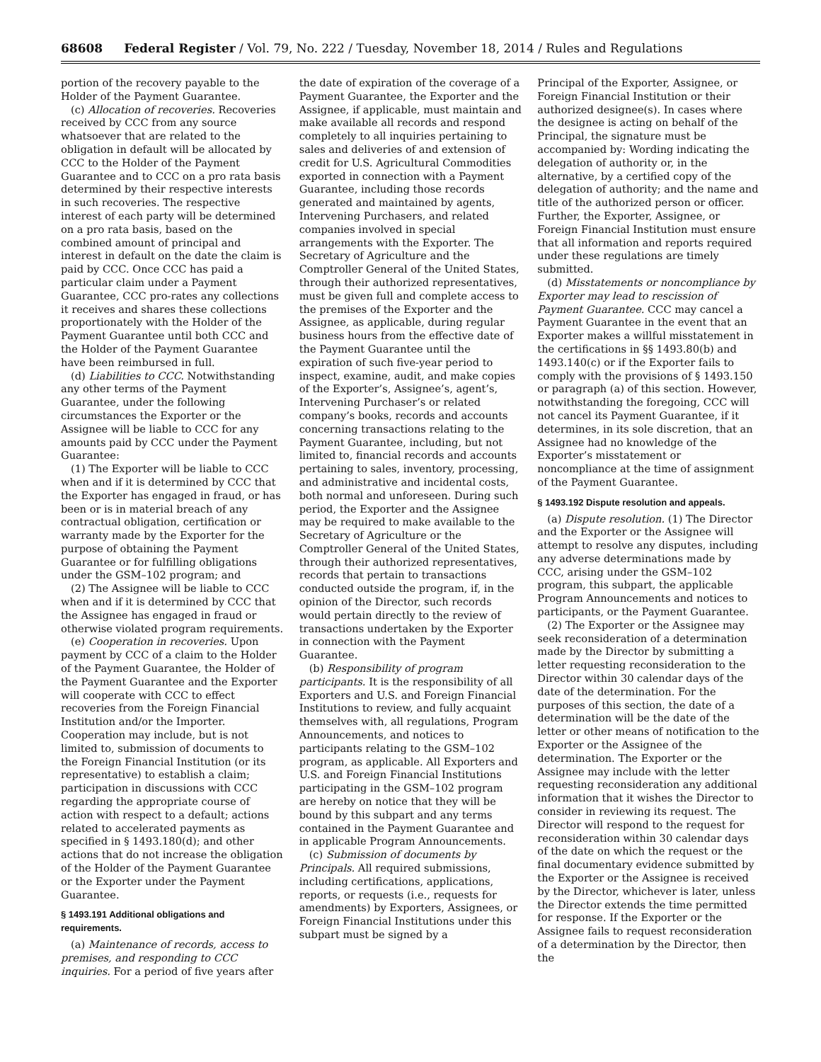68608 Federal Register / Vol. 79, No. 222 / Tuesday, November 18, 2014 / Rules and Regulations
portion of the recovery payable to the Holder of the Payment Guarantee.
(c) Allocation of recoveries. Recoveries received by CCC from any source whatsoever that are related to the obligation in default will be allocated by CCC to the Holder of the Payment Guarantee and to CCC on a pro rata basis determined by their respective interests in such recoveries. The respective interest of each party will be determined on a pro rata basis, based on the combined amount of principal and interest in default on the date the claim is paid by CCC. Once CCC has paid a particular claim under a Payment Guarantee, CCC pro-rates any collections it receives and shares these collections proportionately with the Holder of the Payment Guarantee until both CCC and the Holder of the Payment Guarantee have been reimbursed in full.
(d) Liabilities to CCC. Notwithstanding any other terms of the Payment Guarantee, under the following circumstances the Exporter or the Assignee will be liable to CCC for any amounts paid by CCC under the Payment Guarantee:
(1) The Exporter will be liable to CCC when and if it is determined by CCC that the Exporter has engaged in fraud, or has been or is in material breach of any contractual obligation, certification or warranty made by the Exporter for the purpose of obtaining the Payment Guarantee or for fulfilling obligations under the GSM–102 program; and
(2) The Assignee will be liable to CCC when and if it is determined by CCC that the Assignee has engaged in fraud or otherwise violated program requirements.
(e) Cooperation in recoveries. Upon payment by CCC of a claim to the Holder of the Payment Guarantee, the Holder of the Payment Guarantee and the Exporter will cooperate with CCC to effect recoveries from the Foreign Financial Institution and/or the Importer. Cooperation may include, but is not limited to, submission of documents to the Foreign Financial Institution (or its representative) to establish a claim; participation in discussions with CCC regarding the appropriate course of action with respect to a default; actions related to accelerated payments as specified in § 1493.180(d); and other actions that do not increase the obligation of the Holder of the Payment Guarantee or the Exporter under the Payment Guarantee.
§ 1493.191 Additional obligations and requirements.
(a) Maintenance of records, access to premises, and responding to CCC inquiries. For a period of five years after
the date of expiration of the coverage of a Payment Guarantee, the Exporter and the Assignee, if applicable, must maintain and make available all records and respond completely to all inquiries pertaining to sales and deliveries of and extension of credit for U.S. Agricultural Commodities exported in connection with a Payment Guarantee, including those records generated and maintained by agents, Intervening Purchasers, and related companies involved in special arrangements with the Exporter. The Secretary of Agriculture and the Comptroller General of the United States, through their authorized representatives, must be given full and complete access to the premises of the Exporter and the Assignee, as applicable, during regular business hours from the effective date of the Payment Guarantee until the expiration of such five-year period to inspect, examine, audit, and make copies of the Exporter’s, Assignee’s, agent’s, Intervening Purchaser’s or related company’s books, records and accounts concerning transactions relating to the Payment Guarantee, including, but not limited to, financial records and accounts pertaining to sales, inventory, processing, and administrative and incidental costs, both normal and unforeseen. During such period, the Exporter and the Assignee may be required to make available to the Secretary of Agriculture or the Comptroller General of the United States, through their authorized representatives, records that pertain to transactions conducted outside the program, if, in the opinion of the Director, such records would pertain directly to the review of transactions undertaken by the Exporter in connection with the Payment Guarantee.
(b) Responsibility of program participants. It is the responsibility of all Exporters and U.S. and Foreign Financial Institutions to review, and fully acquaint themselves with, all regulations, Program Announcements, and notices to participants relating to the GSM–102 program, as applicable. All Exporters and U.S. and Foreign Financial Institutions participating in the GSM–102 program are hereby on notice that they will be bound by this subpart and any terms contained in the Payment Guarantee and in applicable Program Announcements.
(c) Submission of documents by Principals. All required submissions, including certifications, applications, reports, or requests (i.e., requests for amendments) by Exporters, Assignees, or Foreign Financial Institutions under this subpart must be signed by a
Principal of the Exporter, Assignee, or Foreign Financial Institution or their authorized designee(s). In cases where the designee is acting on behalf of the Principal, the signature must be accompanied by: Wording indicating the delegation of authority or, in the alternative, by a certified copy of the delegation of authority; and the name and title of the authorized person or officer. Further, the Exporter, Assignee, or Foreign Financial Institution must ensure that all information and reports required under these regulations are timely submitted.
(d) Misstatements or noncompliance by Exporter may lead to rescission of Payment Guarantee. CCC may cancel a Payment Guarantee in the event that an Exporter makes a willful misstatement in the certifications in §§ 1493.80(b) and 1493.140(c) or if the Exporter fails to comply with the provisions of § 1493.150 or paragraph (a) of this section. However, notwithstanding the foregoing, CCC will not cancel its Payment Guarantee, if it determines, in its sole discretion, that an Assignee had no knowledge of the Exporter’s misstatement or noncompliance at the time of assignment of the Payment Guarantee.
§ 1493.192 Dispute resolution and appeals.
(a) Dispute resolution. (1) The Director and the Exporter or the Assignee will attempt to resolve any disputes, including any adverse determinations made by CCC, arising under the GSM–102 program, this subpart, the applicable Program Announcements and notices to participants, or the Payment Guarantee.
(2) The Exporter or the Assignee may seek reconsideration of a determination made by the Director by submitting a letter requesting reconsideration to the Director within 30 calendar days of the date of the determination. For the purposes of this section, the date of a determination will be the date of the letter or other means of notification to the Exporter or the Assignee of the determination. The Exporter or the Assignee may include with the letter requesting reconsideration any additional information that it wishes the Director to consider in reviewing its request. The Director will respond to the request for reconsideration within 30 calendar days of the date on which the request or the final documentary evidence submitted by the Exporter or the Assignee is received by the Director, whichever is later, unless the Director extends the time permitted for response. If the Exporter or the Assignee fails to request reconsideration of a determination by the Director, then the